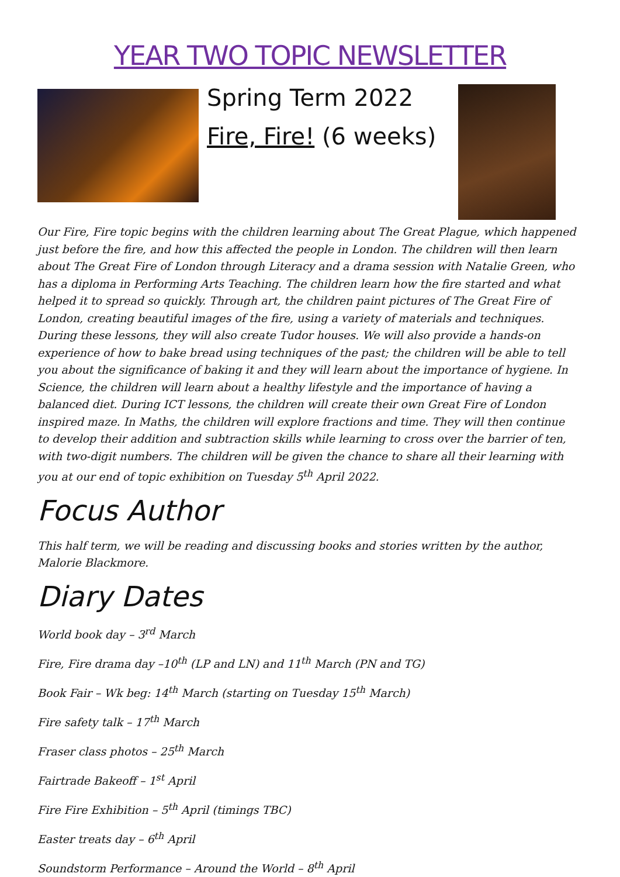YEAR TWO TOPIC NEWSLETTER
Spring Term 2022
Fire, Fire! (6 weeks)
Our Fire, Fire topic begins with the children learning about The Great Plague, which happened just before the fire, and how this affected the people in London. The children will then learn about The Great Fire of London through Literacy and a drama session with Natalie Green, who has a diploma in Performing Arts Teaching. The children learn how the fire started and what helped it to spread so quickly. Through art, the children paint pictures of The Great Fire of London, creating beautiful images of the fire, using a variety of materials and techniques. During these lessons, they will also create Tudor houses. We will also provide a hands-on experience of how to bake bread using techniques of the past; the children will be able to tell you about the significance of baking it and they will learn about the importance of hygiene. In Science, the children will learn about a healthy lifestyle and the importance of having a balanced diet. During ICT lessons, the children will create their own Great Fire of London inspired maze. In Maths, the children will explore fractions and time. They will then continue to develop their addition and subtraction skills while learning to cross over the barrier of ten, with two-digit numbers. The children will be given the chance to share all their learning with you at our end of topic exhibition on Tuesday 5<sup>th</sup> April 2022.
Focus Author
This half term, we will be reading and discussing books and stories written by the author, Malorie Blackmore.
Diary Dates
World book day – 3<sup>rd</sup> March
Fire, Fire drama day –10<sup>th</sup> (LP and LN) and 11<sup>th</sup> March (PN and TG)
Book Fair – Wk beg: 14<sup>th</sup> March (starting on Tuesday 15<sup>th</sup> March)
Fire safety talk – 17<sup>th</sup> March
Fraser class photos – 25<sup>th</sup> March
Fairtrade Bakeoff – 1<sup>st</sup> April
Fire Fire Exhibition – 5<sup>th</sup> April (timings TBC)
Easter treats day – 6<sup>th</sup> April
Soundstorm Performance – Around the World – 8<sup>th</sup> April